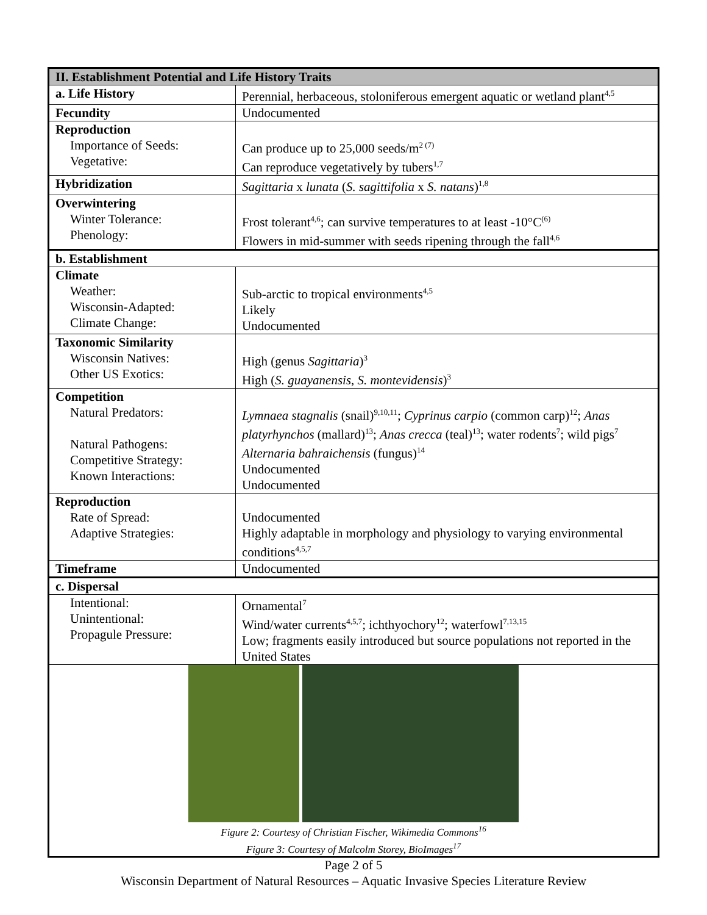| II. Establishment Potential and Life History Traits | |
| --- | --- |
| a. Life History | Perennial, herbaceous, stoloniferous emergent aquatic or wetland plant<sup>4,5</sup> |
| Fecundity | Undocumented |
| Reproduction Importance of Seeds: Vegetative: | Can produce up to 25,000 seeds/m<sup>2 (7)</sup> Can reproduce vegetatively by tubers<sup>1,7</sup> |
| Hybridization | Sagittaria x lunata ( S. sagittifolia x S. natans )<sup>1,8</sup> |
| Overwintering Winter Tolerance: Phenology: | Frost tolerant<sup>4,6</sup>; can survive temperatures to at least -10°C<sup>(6)</sup> Flowers in mid-summer with seeds ripening through the fall<sup>4,6</sup> |
| b. Establishment | |
| Climate Weather: Wisconsin-Adapted: Climate Change: | Sub-arctic to tropical environments<sup>4,5</sup> Likely Undocumented |
| Taxonomic Similarity Wisconsin Natives: Other US Exotics: | High (genus Sagittaria )<sup>3</sup> High ( S. guayanensis , S. montevidensis )<sup>3</sup> |
| Competition Natural Predators: Natural Pathogens: Competitive Strategy: Known Interactions: | Lymnaea stagnalis (snail)<sup>9,10,11</sup>; Cyprinus carpio (common carp)<sup>12</sup>; Anas platyrhynchos (mallard)<sup>13</sup>; Anas crecca (teal)<sup>13</sup>; water rodents<sup>7</sup>; wild pigs<sup>7</sup> Alternaria bahraichensis (fungus)<sup>14</sup> Undocumented Undocumented |
| Reproduction Rate of Spread: Adaptive Strategies: | Undocumented Highly adaptable in morphology and physiology to varying environmental conditions<sup>4,5,7</sup> |
| Timeframe | Undocumented |
| c. Dispersal | |
| Intentional: Unintentional: Propagule Pressure: | Ornamental<sup>7</sup> Wind/water currents<sup>4,5,7</sup>; ichthyochory<sup>12</sup>; waterfowl<sup>7,13,15</sup> Low; fragments easily introduced but source populations not reported in the United States |
| Figure 2: Courtesy of Christian Fischer, Wikimedia Commons<sup>16</sup> Figure 3: Courtesy of Malcolm Storey, BioImages<sup>17</sup> | |
Page 2 of 5
Wisconsin Department of Natural Resources – Aquatic Invasive Species Literature Review